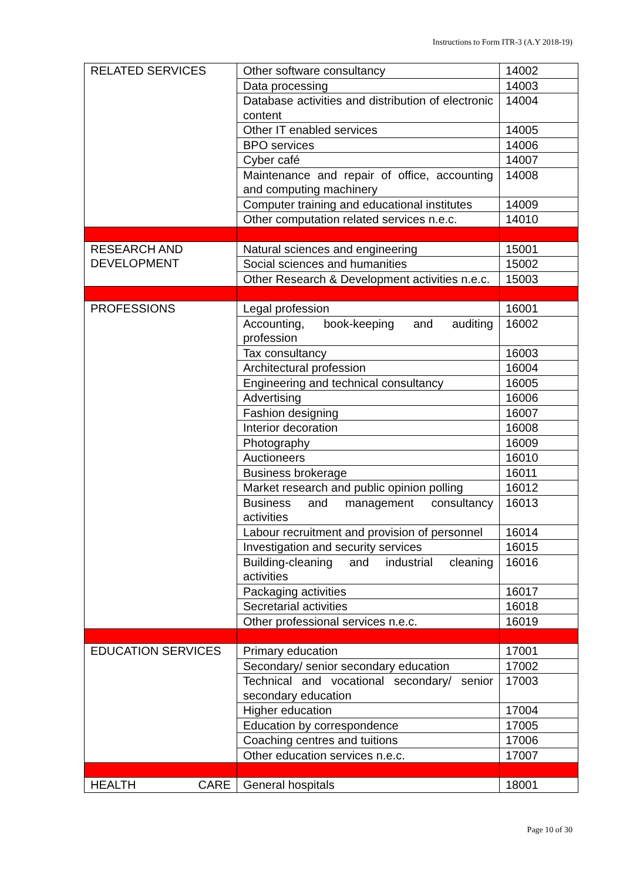Instructions to Form ITR-3 (A.Y 2018-19)
| RELATED SERVICES | Other software consultancy | 14002 |
| | Data processing | 14003 |
| | Database activities and distribution of electronic content | 14004 |
| | Other IT enabled services | 14005 |
| | BPO services | 14006 |
| | Cyber café | 14007 |
| | Maintenance and repair of office, accounting and computing machinery | 14008 |
| | Computer training and educational institutes | 14009 |
| | Other computation related services n.e.c. | 14010 |
| RESEARCH AND DEVELOPMENT | Natural sciences and engineering | 15001 |
| | Social sciences and humanities | 15002 |
| | Other Research & Development activities n.e.c. | 15003 |
| PROFESSIONS | Legal profession | 16001 |
| | Accounting, book-keeping and auditing profession | 16002 |
| | Tax consultancy | 16003 |
| | Architectural profession | 16004 |
| | Engineering and technical consultancy | 16005 |
| | Advertising | 16006 |
| | Fashion designing | 16007 |
| | Interior decoration | 16008 |
| | Photography | 16009 |
| | Auctioneers | 16010 |
| | Business brokerage | 16011 |
| | Market research and public opinion polling | 16012 |
| | Business and management consultancy activities | 16013 |
| | Labour recruitment and provision of personnel | 16014 |
| | Investigation and security services | 16015 |
| | Building-cleaning and industrial cleaning activities | 16016 |
| | Packaging activities | 16017 |
| | Secretarial activities | 16018 |
| | Other professional services n.e.c. | 16019 |
| EDUCATION SERVICES | Primary education | 17001 |
| | Secondary/ senior secondary education | 17002 |
| | Technical and vocational secondary/ senior secondary education | 17003 |
| | Higher education | 17004 |
| | Education by correspondence | 17005 |
| | Coaching centres and tuitions | 17006 |
| | Other education services n.e.c. | 17007 |
| HEALTH CARE | General hospitals | 18001 |
Page 10 of 30